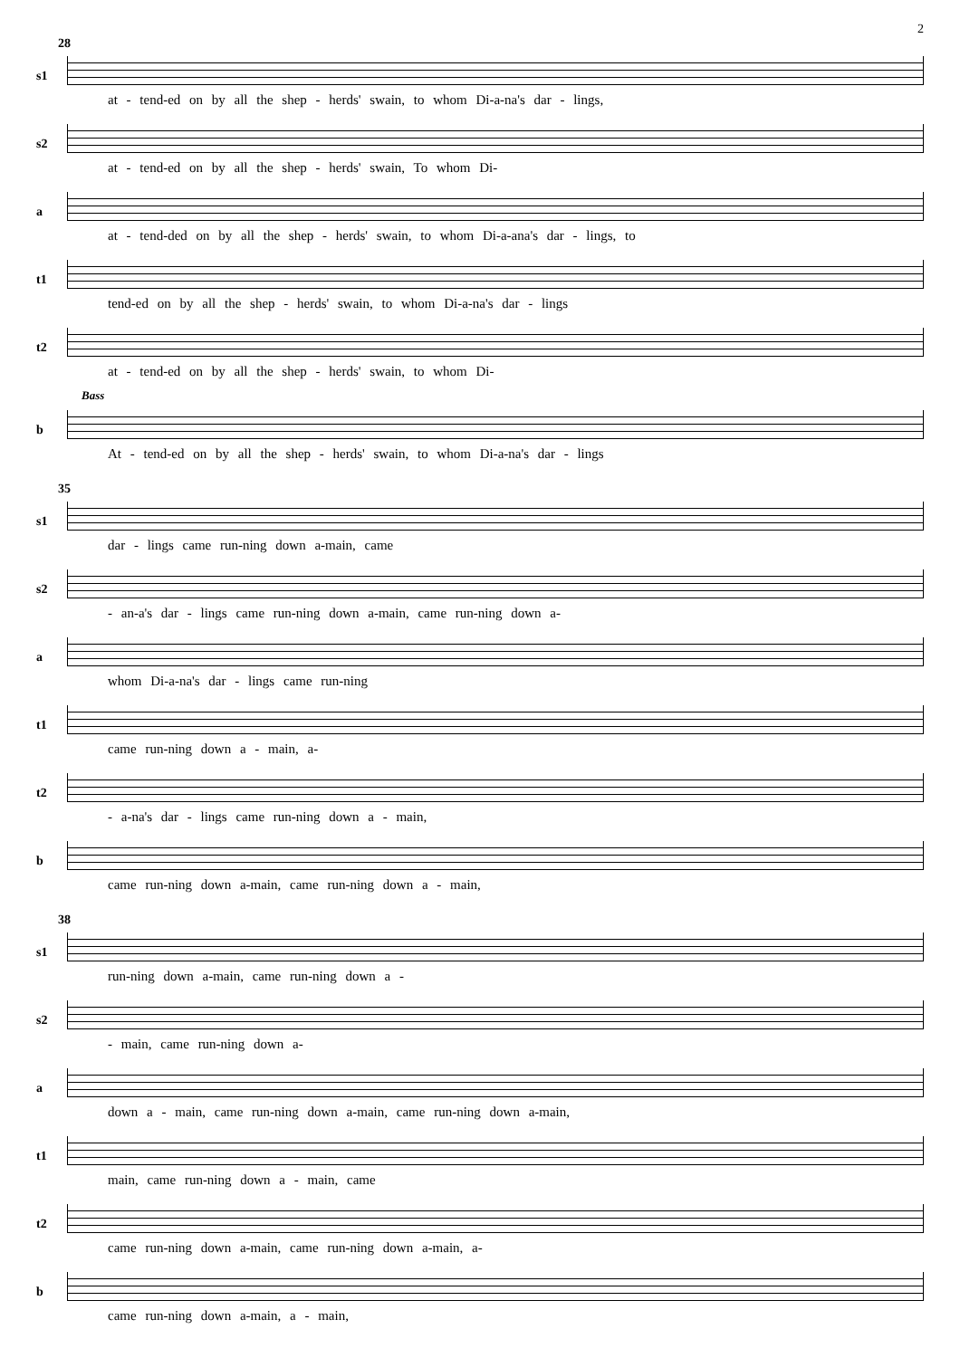2
28
s1
at - tend-ed on by all the shep - herds' swain, to whom Di-a-na's dar - lings,
s2
at - tend-ed on by all the shep - herds' swain, To whom Di-
a
at - tend-ded on by all the shep - herds' swain, to whom Di-a-ana's dar - lings, to
t1
tend-ed on by all the shep - herds' swain, to whom Di-a-na's dar - lings
t2
at - tend-ed on by all the shep - herds' swain, to whom Di-
Bass
b
At - tend-ed on by all the shep - herds' swain, to whom Di-a-na's dar - lings
35
s1
dar - lings came run-ning down a-main, came
s2
- an-a's dar - lings came run-ning down a-main, came run-ning down a-
a
whom Di-a-na's dar - lings came run-ning
t1
came run-ning down a - main, a-
t2
- a-na's dar - lings came run-ning down a - main,
b
came run-ning down a-main, came run-ning down a - main,
38
s1
run-ning down a-main, came run-ning down a -
s2
- main, came run-ning down a-
a
down a - main, came run-ning down a-main, came run-ning down a-main,
t1
main, came run-ning down a - main, came
t2
came run-ning down a-main, came run-ning down a-main, a-
b
came run-ning down a-main, a - main,